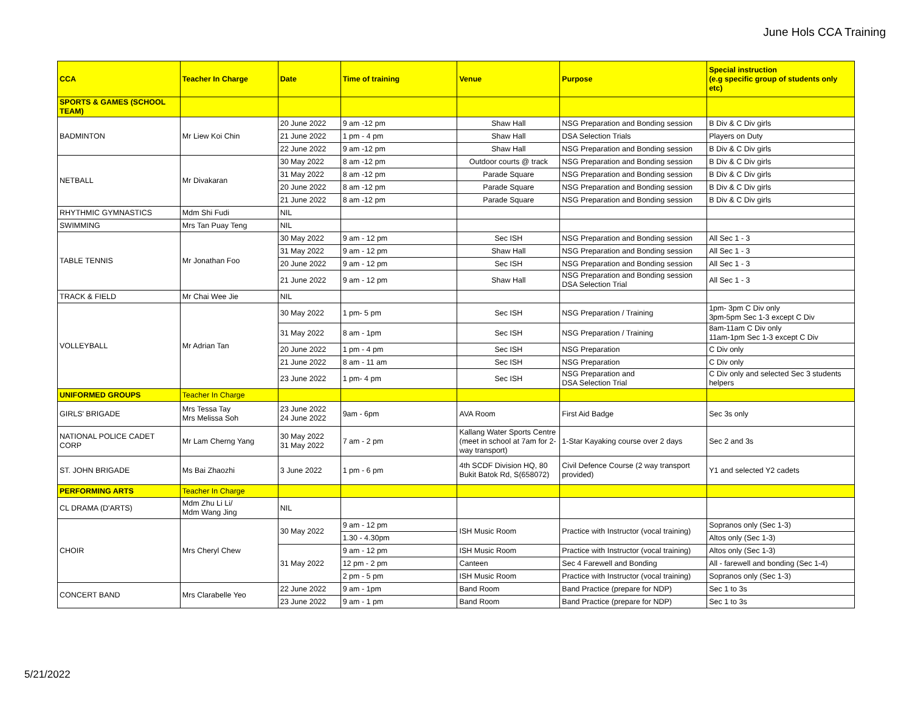June Hols CCA Training
| CCA | Teacher In Charge | Date | Time of training | Venue | Purpose | Special instruction (e.g specific group of students only etc) |
| --- | --- | --- | --- | --- | --- | --- |
| SPORTS & GAMES (SCHOOL TEAM) | | | | | | |
| BADMINTON | Mr Liew Koi Chin | 20 June 2022 | 9 am -12 pm | Shaw Hall | NSG Preparation and Bonding session | B Div & C Div girls |
| | | 21 June 2022 | 1 pm - 4 pm | Shaw Hall | DSA Selection Trials | Players on Duty |
| | | 22 June 2022 | 9 am -12 pm | Shaw Hall | NSG Preparation and Bonding session | B Div & C Div girls |
| NETBALL | Mr Divakaran | 30 May 2022 | 8 am -12 pm | Outdoor courts @ track | NSG Preparation and Bonding session | B Div & C Div girls |
| | | 31 May 2022 | 8 am -12 pm | Parade Square | NSG Preparation and Bonding session | B Div & C Div girls |
| | | 20 June 2022 | 8 am -12 pm | Parade Square | NSG Preparation and Bonding session | B Div & C Div girls |
| | | 21 June 2022 | 8 am -12 pm | Parade Square | NSG Preparation and Bonding session | B Div & C Div girls |
| RHYTHMIC GYMNASTICS | Mdm Shi Fudi | NIL | | | | |
| SWIMMING | Mrs Tan Puay Teng | NIL | | | | |
| TABLE TENNIS | Mr Jonathan Foo | 30 May 2022 | 9 am - 12 pm | Sec ISH | NSG Preparation and Bonding session | All Sec 1 - 3 |
| | | 31 May 2022 | 9 am - 12 pm | Shaw Hall | NSG Preparation and Bonding session | All Sec 1 - 3 |
| | | 20 June 2022 | 9 am - 12 pm | Sec ISH | NSG Preparation and Bonding session | All Sec 1 - 3 |
| | | 21 June 2022 | 9 am - 12 pm | Shaw Hall | NSG Preparation and Bonding session DSA Selection Trial | All Sec 1 - 3 |
| TRACK & FIELD | Mr Chai Wee Jie | NIL | | | | |
| VOLLEYBALL | Mr Adrian Tan | 30 May 2022 | 1 pm- 5 pm | Sec ISH | NSG Preparation / Training | 1pm- 3pm C Div only 3pm-5pm Sec 1-3 except C Div |
| | | 31 May 2022 | 8 am - 1pm | Sec ISH | NSG Preparation / Training | 8am-11am C Div only 11am-1pm Sec 1-3 except C Div |
| | | 20 June 2022 | 1 pm - 4 pm | Sec ISH | NSG Preparation | C Div only |
| | | 21 June 2022 | 8 am - 11 am | Sec ISH | NSG Preparation | C Div only |
| | | 23 June 2022 | 1 pm- 4 pm | Sec ISH | NSG Preparation and DSA Selection Trial | C Div only and selected Sec 3 students helpers |
| UNIFORMED GROUPS | Teacher In Charge | | | | | |
| GIRLS' BRIGADE | Mrs Tessa Tay Mrs Melissa Soh | 23 June 2022 24 June 2022 | 9am - 6pm | AVA Room | First Aid Badge | Sec 3s only |
| NATIONAL POLICE CADET CORP | Mr Lam Cherng Yang | 30 May 2022 31 May 2022 | 7 am - 2 pm | Kallang Water Sports Centre (meet in school at 7am for 2-way transport) | 1-Star Kayaking course over 2 days | Sec 2 and 3s |
| ST. JOHN BRIGADE | Ms Bai Zhaozhi | 3 June 2022 | 1 pm - 6 pm | 4th SCDF Division HQ, 80 Bukit Batok Rd, S(658072) | Civil Defence Course (2 way transport provided) | Y1 and selected Y2 cadets |
| PERFORMING ARTS | Teacher In Charge | | | | | |
| CL DRAMA (D'ARTS) | Mdm Zhu Li Li/ Mdm Wang Jing | NIL | | | | |
| CHOIR | Mrs Cheryl Chew | 30 May 2022 | 9 am - 12 pm | ISH Music Room | Practice with Instructor (vocal training) | Sopranos only (Sec 1-3) |
| | | | 1.30 - 4.30pm | | | Altos only (Sec 1-3) |
| | | 31 May 2022 | 9 am - 12 pm | ISH Music Room | Practice with Instructor (vocal training) | Altos only (Sec 1-3) |
| | | | 12 pm - 2 pm | Canteen | Sec 4 Farewell and Bonding | All - farewell and bonding (Sec 1-4) |
| | | | 2 pm - 5 pm | ISH Music Room | Practice with Instructor (vocal training) | Sopranos only (Sec 1-3) |
| CONCERT BAND | Mrs Clarabelle Yeo | 22 June 2022 | 9 am - 1pm | Band Room | Band Practice (prepare for NDP) | Sec 1 to 3s |
| | | 23 June 2022 | 9 am - 1 pm | Band Room | Band Practice (prepare for NDP) | Sec 1 to 3s |
5/21/2022